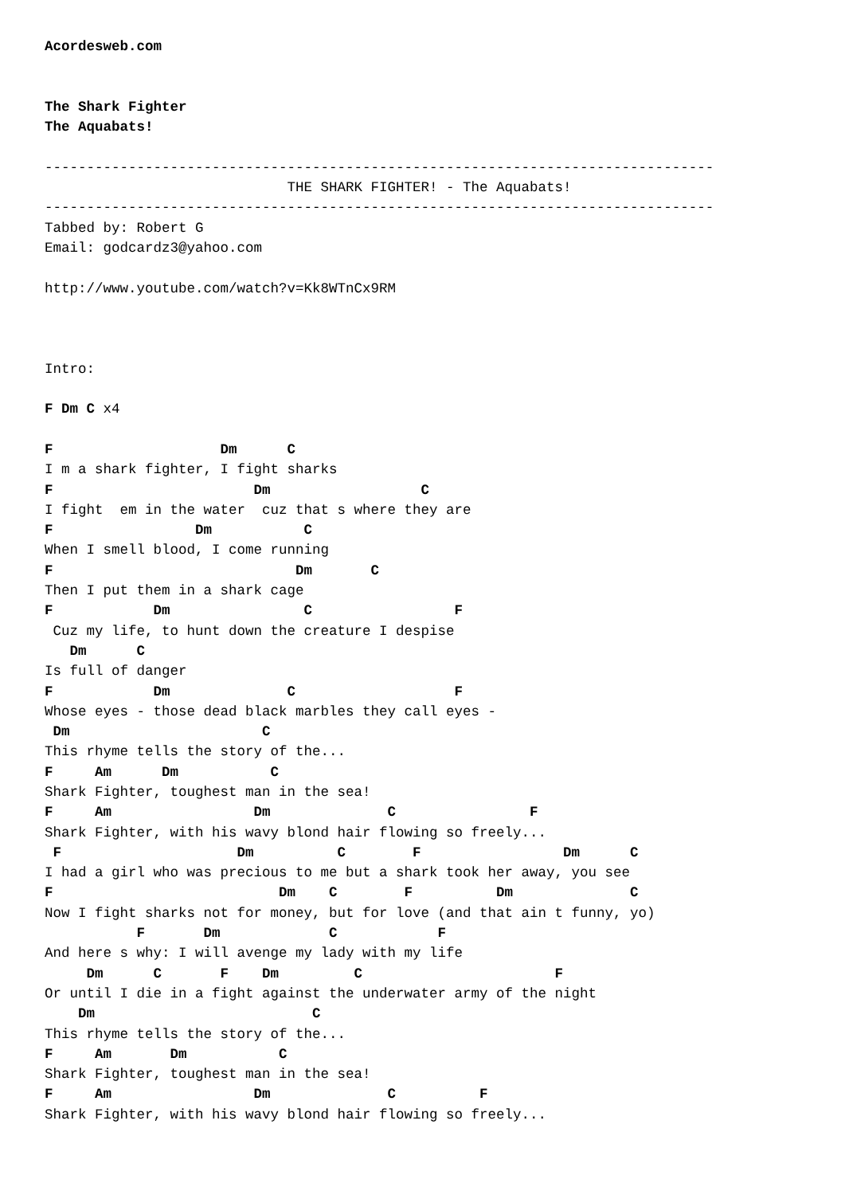Acordesweb.com


The Shark Fighter
The Aquabats!

--------------------------------------------------------------------------------
                             THE SHARK FIGHTER! - The Aquabats!
--------------------------------------------------------------------------------
Tabbed by: Robert G
Email: godcardz3@yahoo.com

http://www.youtube.com/watch?v=Kk8WTnCx9RM



Intro:

F Dm C x4

F                    Dm      C
I m a shark fighter, I fight sharks
F                        Dm                  C
I fight  em in the water  cuz that s where they are
F                 Dm           C
When I smell blood, I come running
F                             Dm       C
Then I put them in a shark cage
F            Dm                C                 F
 Cuz my life, to hunt down the creature I despise
   Dm      C
Is full of danger
F            Dm              C                   F
Whose eyes - those dead black marbles they call eyes -
 Dm                       C
This rhyme tells the story of the...
F     Am      Dm           C
Shark Fighter, toughest man in the sea!
F     Am                 Dm              C                F
Shark Fighter, with his wavy blond hair flowing so freely...
 F                     Dm          C        F                 Dm      C
I had a girl who was precious to me but a shark took her away, you see
F                           Dm    C        F          Dm              C
Now I fight sharks not for money, but for love (and that ain t funny, yo)
           F       Dm             C            F
And here s why: I will avenge my lady with my life
     Dm      C       F    Dm         C                       F
Or until I die in a fight against the underwater army of the night
    Dm                          C
This rhyme tells the story of the...
F     Am       Dm           C
Shark Fighter, toughest man in the sea!
F     Am                 Dm              C          F
Shark Fighter, with his wavy blond hair flowing so freely...